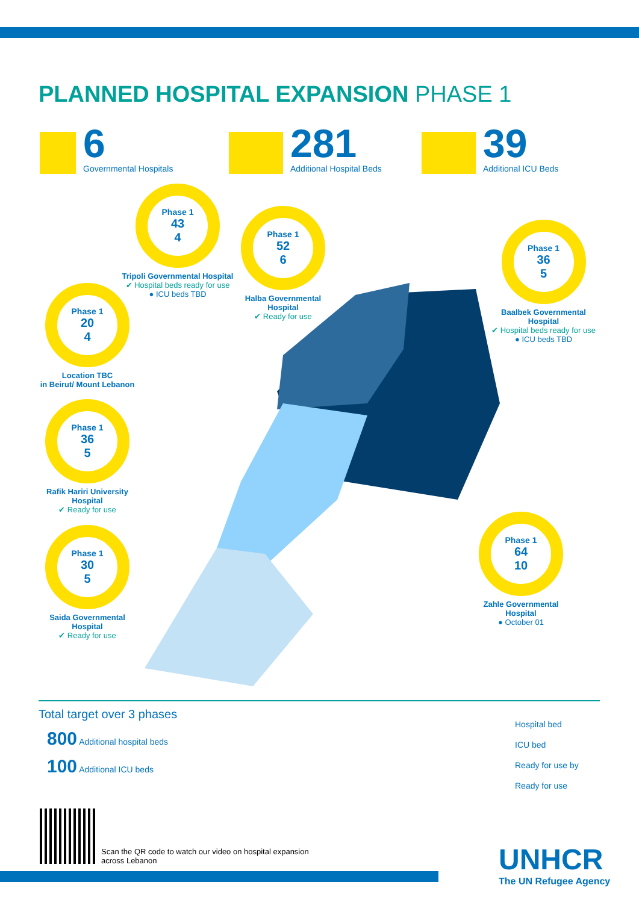PLANNED HOSPITAL EXPANSION PHASE 1
6
Governmental Hospitals
281
Additional Hospital Beds
39
Additional ICU Beds
Phase 1
43
4
Tripoli Governmental Hospital
✔ Hospital beds ready for use
● ICU beds TBD
Phase 1
52
6
Halba Governmental Hospital
✔ Ready for use
Phase 1
36
5
Baalbek Governmental Hospital
✔ Hospital beds ready for use
● ICU beds TBD
Phase 1
20
4
Location TBC
in Beirut/ Mount Lebanon
Phase 1
36
5
Rafik Hariri University Hospital
✔ Ready for use
Phase 1
30
5
Saida Governmental Hospital
✔ Ready for use
Phase 1
64
10
Zahle Governmental Hospital
● October 01
Total target over 3 phases
800 Additional hospital beds
100 Additional ICU beds
Hospital bed
ICU bed
Ready for use by
Ready for use
Scan the QR code to watch our video on hospital expansion
across Lebanon
UNHCR
The UN Refugee Agency